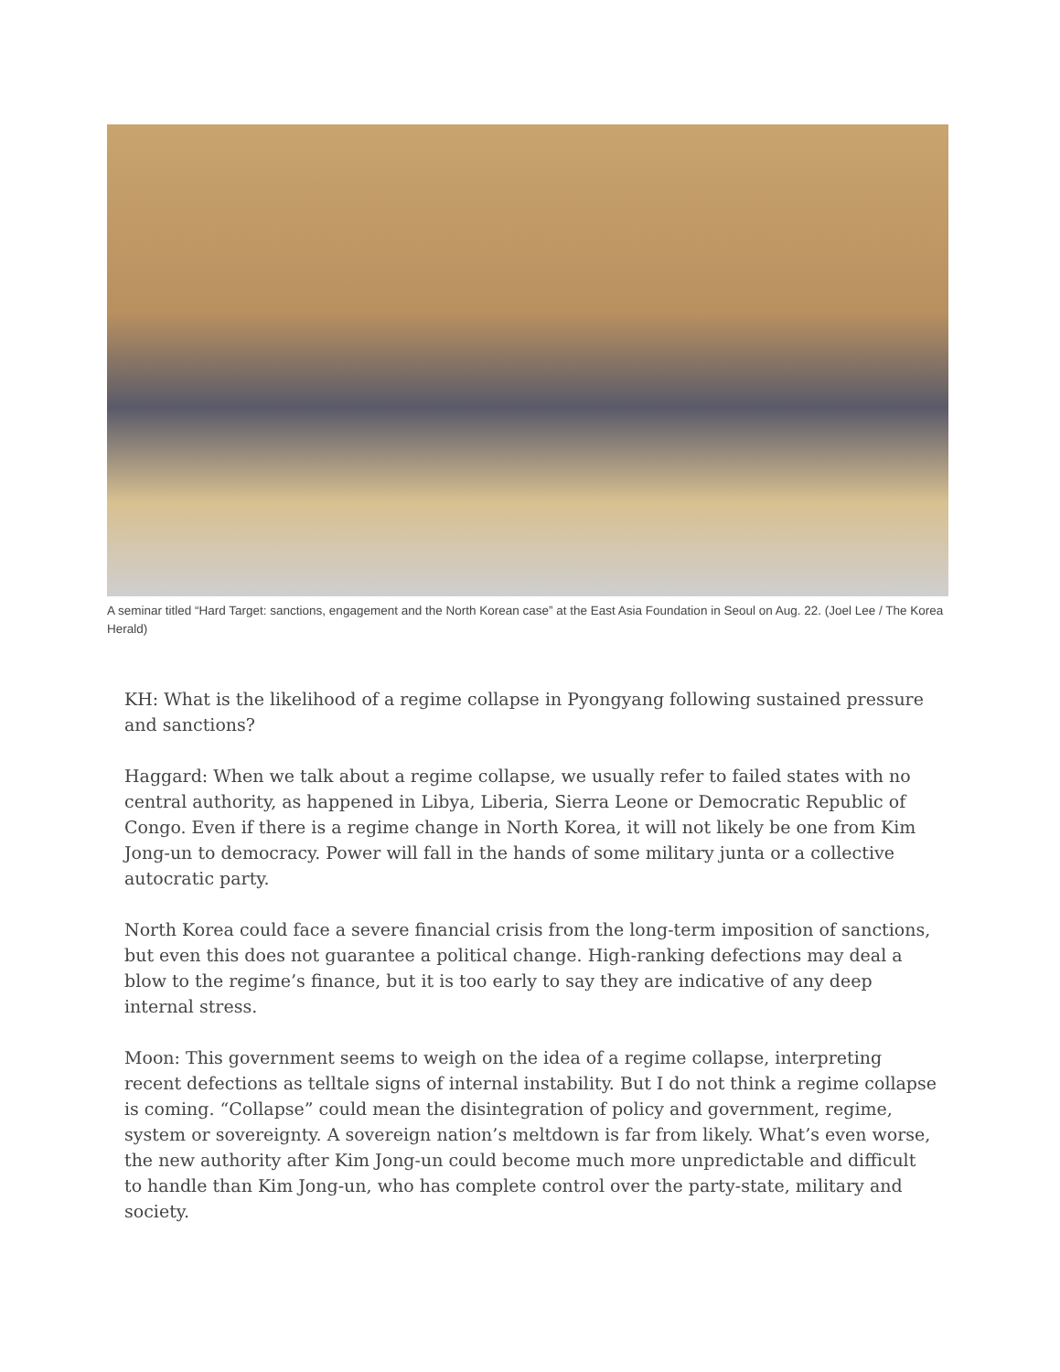A seminar titled “Hard Target: sanctions, engagement and the North Korean case” at the East Asia Foundation in Seoul on Aug. 22. (Joel Lee / The Korea Herald)
KH: What is the likelihood of a regime collapse in Pyongyang following sustained pressure and sanctions?
Haggard: When we talk about a regime collapse, we usually refer to failed states with no central authority, as happened in Libya, Liberia, Sierra Leone or Democratic Republic of Congo. Even if there is a regime change in North Korea, it will not likely be one from Kim Jong-un to democracy. Power will fall in the hands of some military junta or a collective autocratic party.
North Korea could face a severe financial crisis from the long-term imposition of sanctions, but even this does not guarantee a political change. High-ranking defections may deal a blow to the regime’s finance, but it is too early to say they are indicative of any deep internal stress.
Moon: This government seems to weigh on the idea of a regime collapse, interpreting recent defections as telltale signs of internal instability. But I do not think a regime collapse is coming. “Collapse” could mean the disintegration of policy and government, regime, system or sovereignty. A sovereign nation’s meltdown is far from likely. What’s even worse, the new authority after Kim Jong-un could become much more unpredictable and difficult to handle than Kim Jong-un, who has complete control over the party-state, military and society.